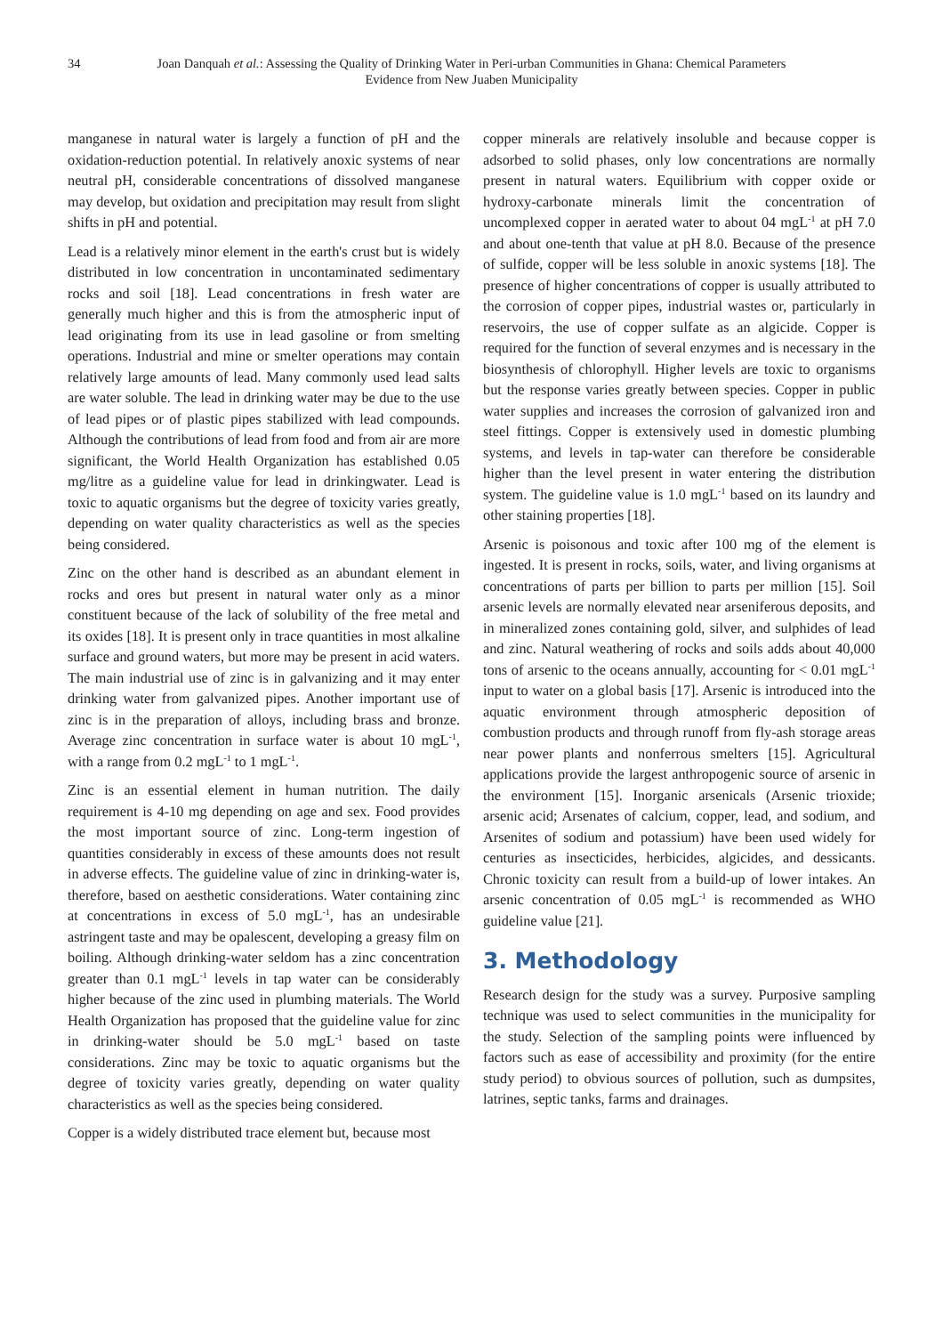34
Joan Danquah et al.: Assessing the Quality of Drinking Water in Peri-urban Communities in Ghana: Chemical Parameters Evidence from New Juaben Municipality
manganese in natural water is largely a function of pH and the oxidation-reduction potential. In relatively anoxic systems of near neutral pH, considerable concentrations of dissolved manganese may develop, but oxidation and precipitation may result from slight shifts in pH and potential.
Lead is a relatively minor element in the earth's crust but is widely distributed in low concentration in uncontaminated sedimentary rocks and soil [18]. Lead concentrations in fresh water are generally much higher and this is from the atmospheric input of lead originating from its use in lead gasoline or from smelting operations. Industrial and mine or smelter operations may contain relatively large amounts of lead. Many commonly used lead salts are water soluble. The lead in drinking water may be due to the use of lead pipes or of plastic pipes stabilized with lead compounds. Although the contributions of lead from food and from air are more significant, the World Health Organization has established 0.05 mg/litre as a guideline value for lead in drinkingwater. Lead is toxic to aquatic organisms but the degree of toxicity varies greatly, depending on water quality characteristics as well as the species being considered.
Zinc on the other hand is described as an abundant element in rocks and ores but present in natural water only as a minor constituent because of the lack of solubility of the free metal and its oxides [18]. It is present only in trace quantities in most alkaline surface and ground waters, but more may be present in acid waters. The main industrial use of zinc is in galvanizing and it may enter drinking water from galvanized pipes. Another important use of zinc is in the preparation of alloys, including brass and bronze. Average zinc concentration in surface water is about 10 mgL<sup>-1</sup>, with a range from 0.2 mgL<sup>-1</sup> to 1 mgL<sup>-1</sup>.
Zinc is an essential element in human nutrition. The daily requirement is 4-10 mg depending on age and sex. Food provides the most important source of zinc. Long-term ingestion of quantities considerably in excess of these amounts does not result in adverse effects. The guideline value of zinc in drinking-water is, therefore, based on aesthetic considerations. Water containing zinc at concentrations in excess of 5.0 mgL<sup>-1</sup>, has an undesirable astringent taste and may be opalescent, developing a greasy film on boiling. Although drinking-water seldom has a zinc concentration greater than 0.1 mgL<sup>-1</sup> levels in tap water can be considerably higher because of the zinc used in plumbing materials. The World Health Organization has proposed that the guideline value for zinc in drinking-water should be 5.0 mgL<sup>-1</sup> based on taste considerations. Zinc may be toxic to aquatic organisms but the degree of toxicity varies greatly, depending on water quality characteristics as well as the species being considered.
Copper is a widely distributed trace element but, because most
copper minerals are relatively insoluble and because copper is adsorbed to solid phases, only low concentrations are normally present in natural waters. Equilibrium with copper oxide or hydroxy-carbonate minerals limit the concentration of uncomplexed copper in aerated water to about 04 mgL<sup>-1</sup> at pH 7.0 and about one-tenth that value at pH 8.0. Because of the presence of sulfide, copper will be less soluble in anoxic systems [18]. The presence of higher concentrations of copper is usually attributed to the corrosion of copper pipes, industrial wastes or, particularly in reservoirs, the use of copper sulfate as an algicide. Copper is required for the function of several enzymes and is necessary in the biosynthesis of chlorophyll. Higher levels are toxic to organisms but the response varies greatly between species. Copper in public water supplies and increases the corrosion of galvanized iron and steel fittings. Copper is extensively used in domestic plumbing systems, and levels in tap-water can therefore be considerable higher than the level present in water entering the distribution system. The guideline value is 1.0 mgL<sup>-1</sup> based on its laundry and other staining properties [18].
Arsenic is poisonous and toxic after 100 mg of the element is ingested. It is present in rocks, soils, water, and living organisms at concentrations of parts per billion to parts per million [15]. Soil arsenic levels are normally elevated near arseniferous deposits, and in mineralized zones containing gold, silver, and sulphides of lead and zinc. Natural weathering of rocks and soils adds about 40,000 tons of arsenic to the oceans annually, accounting for < 0.01 mgL<sup>-1</sup> input to water on a global basis [17]. Arsenic is introduced into the aquatic environment through atmospheric deposition of combustion products and through runoff from fly-ash storage areas near power plants and nonferrous smelters [15]. Agricultural applications provide the largest anthropogenic source of arsenic in the environment [15]. Inorganic arsenicals (Arsenic trioxide; arsenic acid; Arsenates of calcium, copper, lead, and sodium, and Arsenites of sodium and potassium) have been used widely for centuries as insecticides, herbicides, algicides, and dessicants. Chronic toxicity can result from a build-up of lower intakes. An arsenic concentration of 0.05 mgL<sup>-1</sup> is recommended as WHO guideline value [21].
3. Methodology
Research design for the study was a survey. Purposive sampling technique was used to select communities in the municipality for the study. Selection of the sampling points were influenced by factors such as ease of accessibility and proximity (for the entire study period) to obvious sources of pollution, such as dumpsites, latrines, septic tanks, farms and drainages.